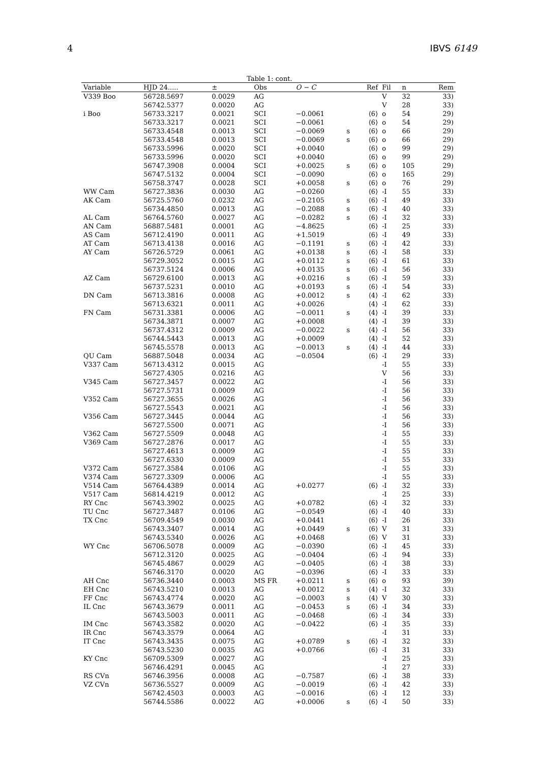4 IBVS 6149
Table 1: cont.
| Variable | HJD 24..... | ± | Obs | O − C | | Ref | Fil | n | Rem |
| --- | --- | --- | --- | --- | --- | --- | --- | --- | --- |
| V339 Boo | 56728.5697 | 0.0029 | AG | | | | V | 32 | 33) |
| | 56742.5377 | 0.0020 | AG | | | | V | 28 | 33) |
| i Boo | 56733.3217 | 0.0021 | SCI | −0.0061 | | ⟨6⟩ | o | 54 | 29) |
| | 56733.3217 | 0.0021 | SCI | −0.0061 | | ⟨6⟩ | o | 54 | 29) |
| | 56733.4548 | 0.0013 | SCI | −0.0069 | s | ⟨6⟩ | o | 66 | 29) |
| | 56733.4548 | 0.0013 | SCI | −0.0069 | s | ⟨6⟩ | o | 66 | 29) |
| | 56733.5996 | 0.0020 | SCI | +0.0040 | | ⟨6⟩ | o | 99 | 29) |
| | 56733.5996 | 0.0020 | SCI | +0.0040 | | ⟨6⟩ | o | 99 | 29) |
| | 56747.3908 | 0.0004 | SCI | +0.0025 | s | ⟨6⟩ | o | 105 | 29) |
| | 56747.5132 | 0.0004 | SCI | −0.0090 | | ⟨6⟩ | o | 165 | 29) |
| | 56758.3747 | 0.0028 | SCI | +0.0058 | s | ⟨6⟩ | o | 76 | 29) |
| WW Cam | 56727.3836 | 0.0030 | AG | −0.0260 | | ⟨6⟩ | -I | 55 | 33) |
| AK Cam | 56725.5760 | 0.0232 | AG | −0.2105 | s | ⟨6⟩ | -I | 49 | 33) |
| | 56734.4850 | 0.0013 | AG | −0.2088 | s | ⟨6⟩ | -I | 40 | 33) |
| AL Cam | 56764.5760 | 0.0027 | AG | −0.0282 | s | ⟨6⟩ | -I | 32 | 33) |
| AN Cam | 56887.5481 | 0.0001 | AG | −4.8625 | | ⟨6⟩ | -I | 25 | 33) |
| AS Cam | 56712.4190 | 0.0011 | AG | +1.5019 | | ⟨6⟩ | -I | 49 | 33) |
| AT Cam | 56713.4138 | 0.0016 | AG | −0.1191 | s | ⟨6⟩ | -I | 42 | 33) |
| AY Cam | 56726.5729 | 0.0061 | AG | +0.0138 | s | ⟨6⟩ | -I | 58 | 33) |
| | 56729.3052 | 0.0015 | AG | +0.0112 | s | ⟨6⟩ | -I | 61 | 33) |
| | 56737.5124 | 0.0006 | AG | +0.0135 | s | ⟨6⟩ | -I | 56 | 33) |
| AZ Cam | 56729.6100 | 0.0013 | AG | +0.0216 | s | ⟨6⟩ | -I | 59 | 33) |
| | 56737.5231 | 0.0010 | AG | +0.0193 | s | ⟨6⟩ | -I | 54 | 33) |
| DN Cam | 56713.3816 | 0.0008 | AG | +0.0012 | s | ⟨4⟩ | -I | 62 | 33) |
| | 56713.6321 | 0.0011 | AG | +0.0026 | | ⟨4⟩ | -I | 62 | 33) |
| FN Cam | 56731.3381 | 0.0006 | AG | −0.0011 | s | ⟨4⟩ | -I | 39 | 33) |
| | 56734.3871 | 0.0007 | AG | +0.0008 | | ⟨4⟩ | -I | 39 | 33) |
| | 56737.4312 | 0.0009 | AG | −0.0022 | s | ⟨4⟩ | -I | 56 | 33) |
| | 56744.5443 | 0.0013 | AG | +0.0009 | | ⟨4⟩ | -I | 52 | 33) |
| | 56745.5578 | 0.0013 | AG | −0.0013 | s | ⟨4⟩ | -I | 44 | 33) |
| QU Cam | 56887.5048 | 0.0034 | AG | −0.0504 | | ⟨6⟩ | -I | 29 | 33) |
| V337 Cam | 56713.4312 | 0.0015 | AG | | | | -I | 55 | 33) |
| | 56727.4305 | 0.0216 | AG | | | | V | 56 | 33) |
| V345 Cam | 56727.3457 | 0.0022 | AG | | | | -I | 56 | 33) |
| | 56727.5731 | 0.0009 | AG | | | | -I | 56 | 33) |
| V352 Cam | 56727.3655 | 0.0026 | AG | | | | -I | 56 | 33) |
| | 56727.5543 | 0.0021 | AG | | | | -I | 56 | 33) |
| V356 Cam | 56727.3445 | 0.0044 | AG | | | | -I | 56 | 33) |
| | 56727.5500 | 0.0071 | AG | | | | -I | 56 | 33) |
| V362 Cam | 56727.5509 | 0.0048 | AG | | | | -I | 55 | 33) |
| V369 Cam | 56727.2876 | 0.0017 | AG | | | | -I | 55 | 33) |
| | 56727.4613 | 0.0009 | AG | | | | -I | 55 | 33) |
| | 56727.6330 | 0.0009 | AG | | | | -I | 55 | 33) |
| V372 Cam | 56727.3584 | 0.0106 | AG | | | | -I | 55 | 33) |
| V374 Cam | 56727.3309 | 0.0006 | AG | | | | -I | 55 | 33) |
| V514 Cam | 56764.4389 | 0.0014 | AG | +0.0277 | | ⟨6⟩ | -I | 32 | 33) |
| V517 Cam | 56814.4219 | 0.0012 | AG | | | | -I | 25 | 33) |
| RY Cnc | 56743.3902 | 0.0025 | AG | +0.0782 | | ⟨6⟩ | -I | 32 | 33) |
| TU Cnc | 56727.3487 | 0.0106 | AG | −0.0549 | | ⟨6⟩ | -I | 40 | 33) |
| TX Cnc | 56709.4549 | 0.0030 | AG | +0.0441 | | ⟨6⟩ | -I | 26 | 33) |
| | 56743.3407 | 0.0014 | AG | +0.0449 | s | ⟨6⟩ | V | 31 | 33) |
| | 56743.5340 | 0.0026 | AG | +0.0468 | | ⟨6⟩ | V | 31 | 33) |
| WY Cnc | 56706.5078 | 0.0009 | AG | −0.0390 | | ⟨6⟩ | -I | 45 | 33) |
| | 56712.3120 | 0.0025 | AG | −0.0404 | | ⟨6⟩ | -I | 94 | 33) |
| | 56745.4867 | 0.0029 | AG | −0.0405 | | ⟨6⟩ | -I | 38 | 33) |
| | 56746.3170 | 0.0020 | AG | −0.0396 | | ⟨6⟩ | -I | 33 | 33) |
| AH Cnc | 56736.3440 | 0.0003 | MS FR | +0.0211 | s | ⟨6⟩ | o | 93 | 39) |
| EH Cnc | 56743.5210 | 0.0013 | AG | +0.0012 | s | ⟨4⟩ | -I | 32 | 33) |
| FF Cnc | 56743.4774 | 0.0020 | AG | −0.0003 | s | ⟨4⟩ | V | 30 | 33) |
| IL Cnc | 56743.3679 | 0.0011 | AG | −0.0453 | s | ⟨6⟩ | -I | 34 | 33) |
| | 56743.5003 | 0.0011 | AG | −0.0468 | | ⟨6⟩ | -I | 34 | 33) |
| IM Cnc | 56743.3582 | 0.0020 | AG | −0.0422 | | ⟨6⟩ | -I | 35 | 33) |
| IR Cnc | 56743.3579 | 0.0064 | AG | | | | -I | 31 | 33) |
| IT Cnc | 56743.3435 | 0.0075 | AG | +0.0789 | s | ⟨6⟩ | -I | 32 | 33) |
| | 56743.5230 | 0.0035 | AG | +0.0766 | | ⟨6⟩ | -I | 31 | 33) |
| KY Cnc | 56709.5309 | 0.0027 | AG | | | | -I | 25 | 33) |
| | 56746.4291 | 0.0045 | AG | | | | -I | 27 | 33) |
| RS CVn | 56746.3956 | 0.0008 | AG | −0.7587 | | ⟨6⟩ | -I | 38 | 33) |
| VZ CVn | 56736.5527 | 0.0009 | AG | −0.0019 | | ⟨6⟩ | -I | 42 | 33) |
| | 56742.4503 | 0.0003 | AG | −0.0016 | | ⟨6⟩ | -I | 12 | 33) |
| | 56744.5586 | 0.0022 | AG | +0.0006 | s | ⟨6⟩ | -I | 50 | 33) |